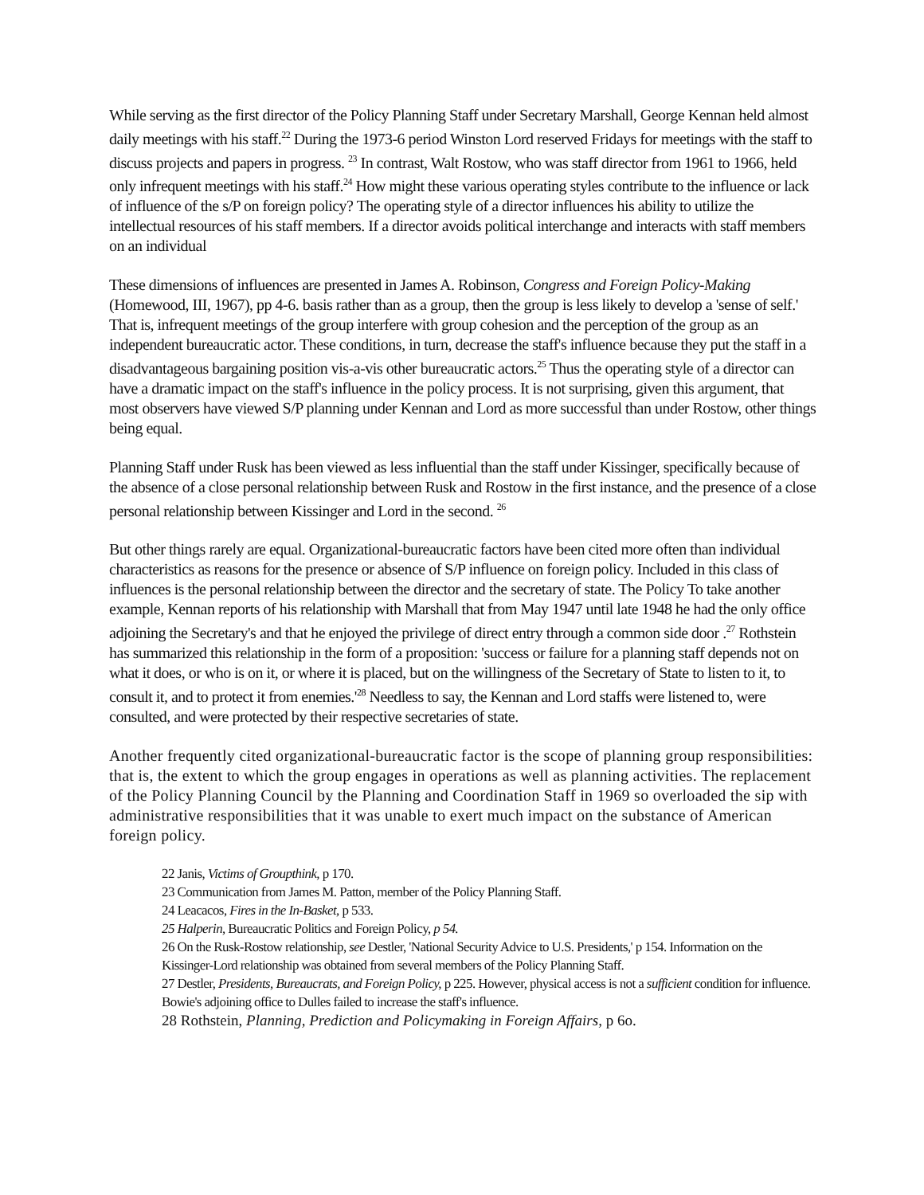While serving as the first director of the Policy Planning Staff under Secretary Marshall, George Kennan held almost daily meetings with his staff.<sup>22</sup> During the 1973-6 period Winston Lord reserved Fridays for meetings with the staff to discuss projects and papers in progress. <sup>23</sup> In contrast, Walt Rostow, who was staff director from 1961 to 1966, held only infrequent meetings with his staff.<sup>24</sup> How might these various operating styles contribute to the influence or lack of influence of the s/P on foreign policy? The operating style of a director influences his ability to utilize the intellectual resources of his staff members. If a director avoids political interchange and interacts with staff members on an individual
These dimensions of influences are presented in James A. Robinson, Congress and Foreign Policy-Making (Homewood, III, 1967), pp 4-6. basis rather than as a group, then the group is less likely to develop a 'sense of self.' That is, infrequent meetings of the group interfere with group cohesion and the perception of the group as an independent bureaucratic actor. These conditions, in turn, decrease the staff's influence because they put the staff in a disadvantageous bargaining position vis-a-vis other bureaucratic actors.<sup>25</sup> Thus the operating style of a director can have a dramatic impact on the staff's influence in the policy process. It is not surprising, given this argument, that most observers have viewed S/P planning under Kennan and Lord as more successful than under Rostow, other things being equal.
Planning Staff under Rusk has been viewed as less influential than the staff under Kissinger, specifically because of the absence of a close personal relationship between Rusk and Rostow in the first instance, and the presence of a close personal relationship between Kissinger and Lord in the second. <sup>26</sup>
But other things rarely are equal. Organizational-bureaucratic factors have been cited more often than individual characteristics as reasons for the presence or absence of S/P influence on foreign policy. Included in this class of influences is the personal relationship between the director and the secretary of state. The Policy To take another example, Kennan reports of his relationship with Marshall that from May 1947 until late 1948 he had the only office adjoining the Secretary's and that he enjoyed the privilege of direct entry through a common side door .<sup>27</sup> Rothstein has summarized this relationship in the form of a proposition: 'success or failure for a planning staff depends not on what it does, or who is on it, or where it is placed, but on the willingness of the Secretary of State to listen to it, to consult it, and to protect it from enemies.'<sup>28</sup> Needless to say, the Kennan and Lord staffs were listened to, were consulted, and were protected by their respective secretaries of state.
Another frequently cited organizational-bureaucratic factor is the scope of planning group responsibilities: that is, the extent to which the group engages in operations as well as planning activities. The replacement of the Policy Planning Council by the Planning and Coordination Staff in 1969 so overloaded the sip with administrative responsibilities that it was unable to exert much impact on the substance of American foreign policy.
22 Janis, Victims of Groupthink, p 170.
23 Communication from James M. Patton, member of the Policy Planning Staff.
24 Leacacos, Fires in the In-Basket, p 533.
25 Halperin, Bureaucratic Politics and Foreign Policy, p 54.
26 On the Rusk-Rostow relationship, see Destler, 'National Security Advice to U.S. Presidents,' p 154. Information on the Kissinger-Lord relationship was obtained from several members of the Policy Planning Staff.
27 Destler, Presidents, Bureaucrats, and Foreign Policy, p 225. However, physical access is not a sufficient condition for influence. Bowie's adjoining office to Dulles failed to increase the staff's influence.
28 Rothstein, Planning, Prediction and Policymaking in Foreign Affairs, p 6o.